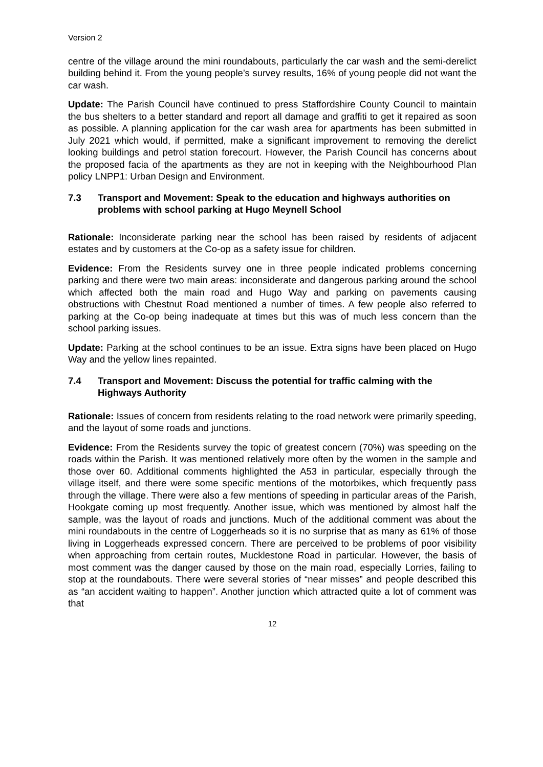Version 2
centre of the village around the mini roundabouts, particularly the car wash and the semi-derelict building behind it. From the young people’s survey results, 16% of young people did not want the car wash.
Update: The Parish Council have continued to press Staffordshire County Council to maintain the bus shelters to a better standard and report all damage and graffiti to get it repaired as soon as possible. A planning application for the car wash area for apartments has been submitted in July 2021 which would, if permitted, make a significant improvement to removing the derelict looking buildings and petrol station forecourt. However, the Parish Council has concerns about the proposed facia of the apartments as they are not in keeping with the Neighbourhood Plan policy LNPP1: Urban Design and Environment.
7.3 Transport and Movement: Speak to the education and highways authorities on problems with school parking at Hugo Meynell School
Rationale: Inconsiderate parking near the school has been raised by residents of adjacent estates and by customers at the Co-op as a safety issue for children.
Evidence: From the Residents survey one in three people indicated problems concerning parking and there were two main areas: inconsiderate and dangerous parking around the school which affected both the main road and Hugo Way and parking on pavements causing obstructions with Chestnut Road mentioned a number of times. A few people also referred to parking at the Co-op being inadequate at times but this was of much less concern than the school parking issues.
Update: Parking at the school continues to be an issue. Extra signs have been placed on Hugo Way and the yellow lines repainted.
7.4 Transport and Movement: Discuss the potential for traffic calming with the Highways Authority
Rationale: Issues of concern from residents relating to the road network were primarily speeding, and the layout of some roads and junctions.
Evidence: From the Residents survey the topic of greatest concern (70%) was speeding on the roads within the Parish. It was mentioned relatively more often by the women in the sample and those over 60. Additional comments highlighted the A53 in particular, especially through the village itself, and there were some specific mentions of the motorbikes, which frequently pass through the village. There were also a few mentions of speeding in particular areas of the Parish, Hookgate coming up most frequently. Another issue, which was mentioned by almost half the sample, was the layout of roads and junctions. Much of the additional comment was about the mini roundabouts in the centre of Loggerheads so it is no surprise that as many as 61% of those living in Loggerheads expressed concern. There are perceived to be problems of poor visibility when approaching from certain routes, Mucklestone Road in particular. However, the basis of most comment was the danger caused by those on the main road, especially Lorries, failing to stop at the roundabouts. There were several stories of “near misses” and people described this as “an accident waiting to happen”. Another junction which attracted quite a lot of comment was that
12